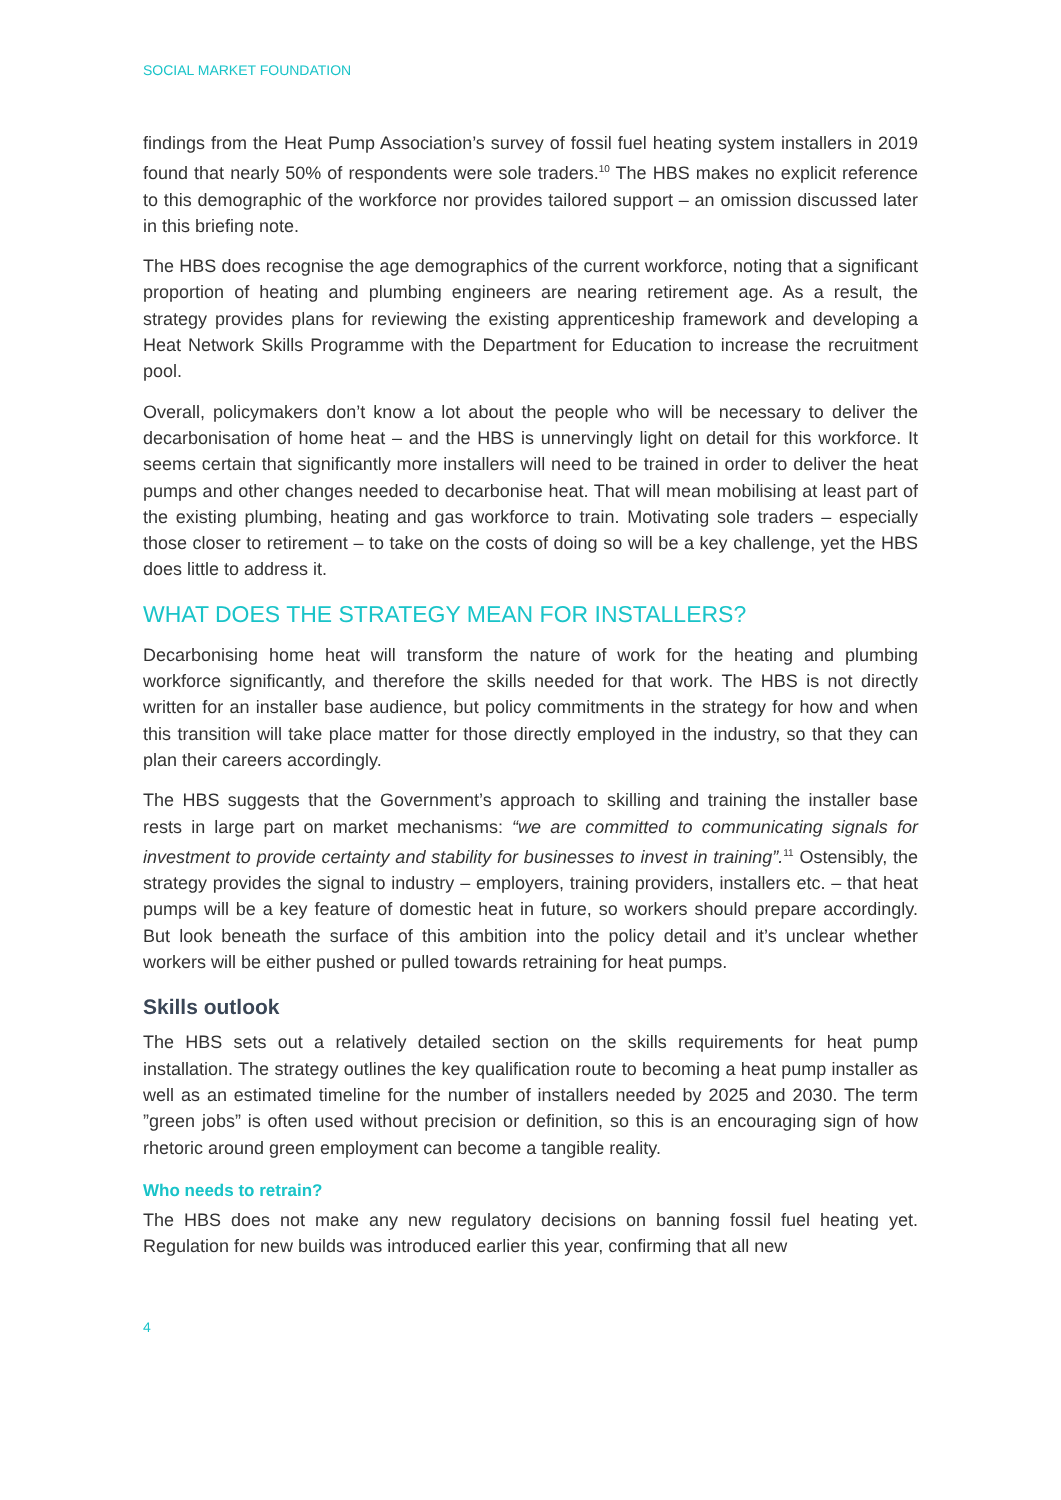SOCIAL MARKET FOUNDATION
findings from the Heat Pump Association’s survey of fossil fuel heating system installers in 2019 found that nearly 50% of respondents were sole traders.<sup>10</sup> The HBS makes no explicit reference to this demographic of the workforce nor provides tailored support – an omission discussed later in this briefing note.
The HBS does recognise the age demographics of the current workforce, noting that a significant proportion of heating and plumbing engineers are nearing retirement age. As a result, the strategy provides plans for reviewing the existing apprenticeship framework and developing a Heat Network Skills Programme with the Department for Education to increase the recruitment pool.
Overall, policymakers don’t know a lot about the people who will be necessary to deliver the decarbonisation of home heat – and the HBS is unnervingly light on detail for this workforce. It seems certain that significantly more installers will need to be trained in order to deliver the heat pumps and other changes needed to decarbonise heat. That will mean mobilising at least part of the existing plumbing, heating and gas workforce to train. Motivating sole traders – especially those closer to retirement – to take on the costs of doing so will be a key challenge, yet the HBS does little to address it.
WHAT DOES THE STRATEGY MEAN FOR INSTALLERS?
Decarbonising home heat will transform the nature of work for the heating and plumbing workforce significantly, and therefore the skills needed for that work. The HBS is not directly written for an installer base audience, but policy commitments in the strategy for how and when this transition will take place matter for those directly employed in the industry, so that they can plan their careers accordingly.
The HBS suggests that the Government’s approach to skilling and training the installer base rests in large part on market mechanisms: “we are committed to communicating signals for investment to provide certainty and stability for businesses to invest in training”.<sup>11</sup> Ostensibly, the strategy provides the signal to industry – employers, training providers, installers etc. – that heat pumps will be a key feature of domestic heat in future, so workers should prepare accordingly. But look beneath the surface of this ambition into the policy detail and it’s unclear whether workers will be either pushed or pulled towards retraining for heat pumps.
Skills outlook
The HBS sets out a relatively detailed section on the skills requirements for heat pump installation. The strategy outlines the key qualification route to becoming a heat pump installer as well as an estimated timeline for the number of installers needed by 2025 and 2030. The term ”green jobs” is often used without precision or definition, so this is an encouraging sign of how rhetoric around green employment can become a tangible reality.
Who needs to retrain?
The HBS does not make any new regulatory decisions on banning fossil fuel heating yet. Regulation for new builds was introduced earlier this year, confirming that all new
4